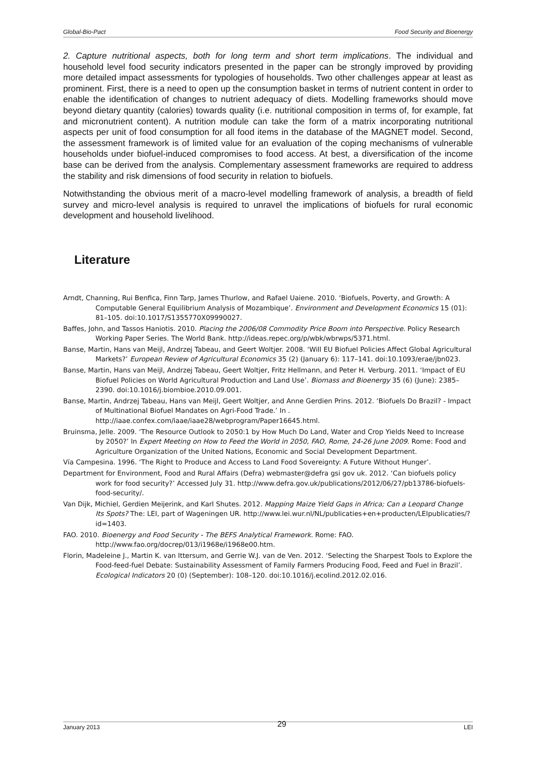Global-Bio-Pact Food Security and Bioenergy
2. Capture nutritional aspects, both for long term and short term implications. The individual and household level food security indicators presented in the paper can be strongly improved by providing more detailed impact assessments for typologies of households. Two other challenges appear at least as prominent. First, there is a need to open up the consumption basket in terms of nutrient content in order to enable the identification of changes to nutrient adequacy of diets. Modelling frameworks should move beyond dietary quantity (calories) towards quality (i.e. nutritional composition in terms of, for example, fat and micronutrient content). A nutrition module can take the form of a matrix incorporating nutritional aspects per unit of food consumption for all food items in the database of the MAGNET model. Second, the assessment framework is of limited value for an evaluation of the coping mechanisms of vulnerable households under biofuel-induced compromises to food access. At best, a diversification of the income base can be derived from the analysis. Complementary assessment frameworks are required to address the stability and risk dimensions of food security in relation to biofuels.
Notwithstanding the obvious merit of a macro-level modelling framework of analysis, a breadth of field survey and micro-level analysis is required to unravel the implications of biofuels for rural economic development and household livelihood.
Literature
Arndt, Channing, Rui Benfica, Finn Tarp, James Thurlow, and Rafael Uaiene. 2010. ‘Biofuels, Poverty, and Growth: A Computable General Equilibrium Analysis of Mozambique’. Environment and Development Economics 15 (01): 81–105. doi:10.1017/S1355770X09990027.
Baffes, John, and Tassos Haniotis. 2010. Placing the 2006/08 Commodity Price Boom into Perspective. Policy Research Working Paper Series. The World Bank. http://ideas.repec.org/p/wbk/wbrwps/5371.html.
Banse, Martin, Hans van Meijl, Andrzej Tabeau, and Geert Woltjer. 2008. ‘Will EU Biofuel Policies Affect Global Agricultural Markets?’ European Review of Agricultural Economics 35 (2) (January 6): 117–141. doi:10.1093/erae/jbn023.
Banse, Martin, Hans van Meijl, Andrzej Tabeau, Geert Woltjer, Fritz Hellmann, and Peter H. Verburg. 2011. ‘Impact of EU Biofuel Policies on World Agricultural Production and Land Use’. Biomass and Bioenergy 35 (6) (June): 2385–2390. doi:10.1016/j.biombioe.2010.09.001.
Banse, Martin, Andrzej Tabeau, Hans van Meijl, Geert Woltjer, and Anne Gerdien Prins. 2012. ‘Biofuels Do Brazil? - Impact of Multinational Biofuel Mandates on Agri-Food Trade.’ In . http://iaae.confex.com/iaae/iaae28/webprogram/Paper16645.html.
Bruinsma, Jelle. 2009. ‘The Resource Outlook to 2050:1 by How Much Do Land, Water and Crop Yields Need to Increase by 2050?’ In Expert Meeting on How to Feed the World in 2050, FAO, Rome, 24-26 June 2009. Rome: Food and Agriculture Organization of the United Nations, Economic and Social Development Department.
Vía Campesina. 1996. ‘The Right to Produce and Access to Land Food Sovereignty: A Future Without Hunger’.
Department for Environment, Food and Rural Affairs (Defra) webmaster@defra gsi gov uk. 2012. ‘Can biofuels policy work for food security?’ Accessed July 31. http://www.defra.gov.uk/publications/2012/06/27/pb13786-biofuels-food-security/.
Van Dijk, Michiel, Gerdien Meijerink, and Karl Shutes. 2012. Mapping Maize Yield Gaps in Africa; Can a Leopard Change Its Spots? The: LEI, part of Wageningen UR. http://www.lei.wur.nl/NL/publicaties+en+producten/LEIpublicaties/?id=1403.
FAO. 2010. Bioenergy and Food Security - The BEFS Analytical Framework. Rome: FAO. http://www.fao.org/docrep/013/i1968e/i1968e00.htm.
Florin, Madeleine J., Martin K. van Ittersum, and Gerrie W.J. van de Ven. 2012. ‘Selecting the Sharpest Tools to Explore the Food-feed-fuel Debate: Sustainability Assessment of Family Farmers Producing Food, Feed and Fuel in Brazil’. Ecological Indicators 20 (0) (September): 108–120. doi:10.1016/j.ecolind.2012.02.016.
January 2013 29 LEI